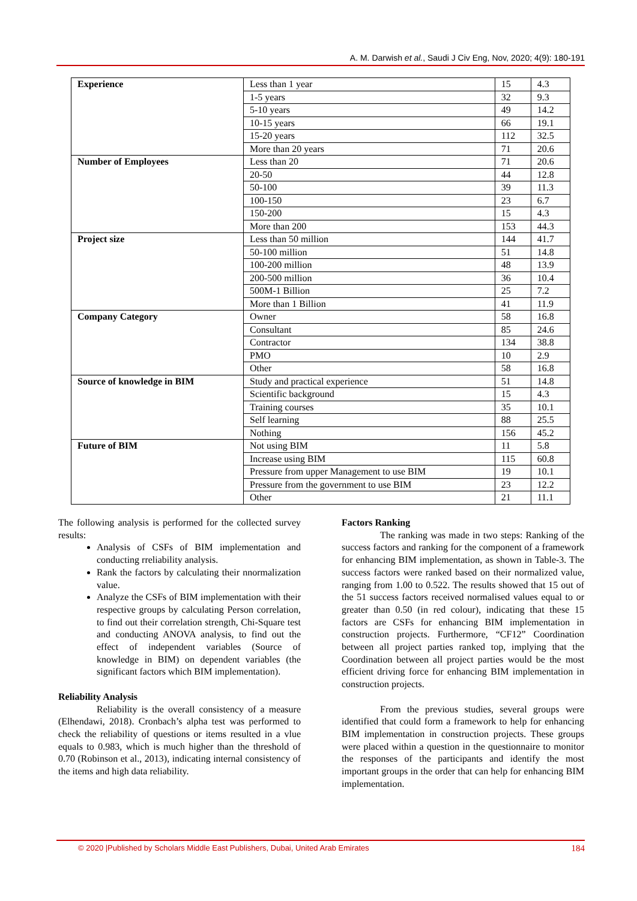A. M. Darwish et al., Saudi J Civ Eng, Nov, 2020; 4(9): 180-191
| Experience | Less than 1 year | 15 | 4.3 |
| | 1-5 years | 32 | 9.3 |
| | 5-10 years | 49 | 14.2 |
| | 10-15 years | 66 | 19.1 |
| | 15-20 years | 112 | 32.5 |
| | More than 20 years | 71 | 20.6 |
| Number of Employees | Less than 20 | 71 | 20.6 |
| | 20-50 | 44 | 12.8 |
| | 50-100 | 39 | 11.3 |
| | 100-150 | 23 | 6.7 |
| | 150-200 | 15 | 4.3 |
| | More than 200 | 153 | 44.3 |
| Project size | Less than 50 million | 144 | 41.7 |
| | 50-100 million | 51 | 14.8 |
| | 100-200 million | 48 | 13.9 |
| | 200-500 million | 36 | 10.4 |
| | 500M-1 Billion | 25 | 7.2 |
| | More than 1 Billion | 41 | 11.9 |
| Company Category | Owner | 58 | 16.8 |
| | Consultant | 85 | 24.6 |
| | Contractor | 134 | 38.8 |
| | PMO | 10 | 2.9 |
| | Other | 58 | 16.8 |
| Source of knowledge in BIM | Study and practical experience | 51 | 14.8 |
| | Scientific background | 15 | 4.3 |
| | Training courses | 35 | 10.1 |
| | Self learning | 88 | 25.5 |
| | Nothing | 156 | 45.2 |
| Future of BIM | Not using BIM | 11 | 5.8 |
| | Increase using BIM | 115 | 60.8 |
| | Pressure from upper Management to use BIM | 19 | 10.1 |
| | Pressure from the government to use BIM | 23 | 12.2 |
| | Other | 21 | 11.1 |
The following analysis is performed for the collected survey results:
Analysis of CSFs of BIM implementation and conducting rreliability analysis.
Rank the factors by calculating their nnormalization value.
Analyze the CSFs of BIM implementation with their respective groups by calculating Person correlation, to find out their correlation strength, Chi-Square test and conducting ANOVA analysis, to find out the effect of independent variables (Source of knowledge in BIM) on dependent variables (the significant factors which BIM implementation).
Reliability Analysis
Reliability is the overall consistency of a measure (Elhendawi, 2018). Cronbach’s alpha test was performed to check the reliability of questions or items resulted in a vlue equals to 0.983, which is much higher than the threshold of 0.70 (Robinson et al., 2013), indicating internal consistency of the items and high data reliability.
Factors Ranking
The ranking was made in two steps: Ranking of the success factors and ranking for the component of a framework for enhancing BIM implementation, as shown in Table-3. The success factors were ranked based on their normalized value, ranging from 1.00 to 0.522. The results showed that 15 out of the 51 success factors received normalised values equal to or greater than 0.50 (in red colour), indicating that these 15 factors are CSFs for enhancing BIM implementation in construction projects. Furthermore, “CF12” Coordination between all project parties ranked top, implying that the Coordination between all project parties would be the most efficient driving force for enhancing BIM implementation in construction projects.
From the previous studies, several groups were identified that could form a framework to help for enhancing BIM implementation in construction projects. These groups were placed within a question in the questionnaire to monitor the responses of the participants and identify the most important groups in the order that can help for enhancing BIM implementation.
© 2020 |Published by Scholars Middle East Publishers, Dubai, United Arab Emirates 184